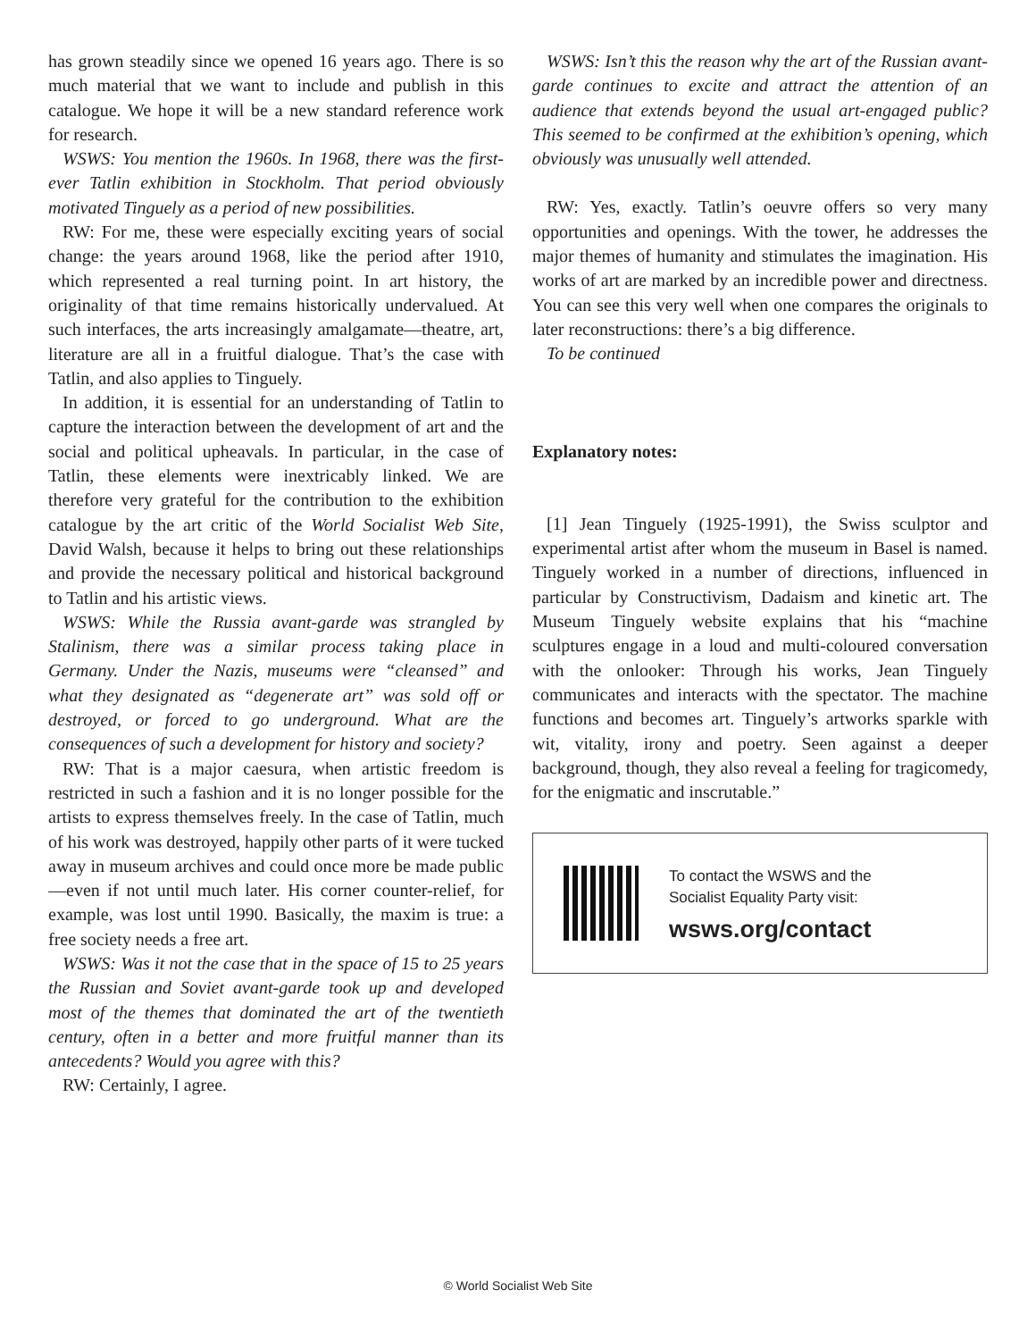has grown steadily since we opened 16 years ago. There is so much material that we want to include and publish in this catalogue. We hope it will be a new standard reference work for research.
WSWS: You mention the 1960s. In 1968, there was the first-ever Tatlin exhibition in Stockholm. That period obviously motivated Tinguely as a period of new possibilities.
RW: For me, these were especially exciting years of social change: the years around 1968, like the period after 1910, which represented a real turning point. In art history, the originality of that time remains historically undervalued. At such interfaces, the arts increasingly amalgamate—theatre, art, literature are all in a fruitful dialogue. That’s the case with Tatlin, and also applies to Tinguely.
In addition, it is essential for an understanding of Tatlin to capture the interaction between the development of art and the social and political upheavals. In particular, in the case of Tatlin, these elements were inextricably linked. We are therefore very grateful for the contribution to the exhibition catalogue by the art critic of the World Socialist Web Site, David Walsh, because it helps to bring out these relationships and provide the necessary political and historical background to Tatlin and his artistic views.
WSWS: While the Russia avant-garde was strangled by Stalinism, there was a similar process taking place in Germany. Under the Nazis, museums were “cleansed” and what they designated as “degenerate art” was sold off or destroyed, or forced to go underground. What are the consequences of such a development for history and society?
RW: That is a major caesura, when artistic freedom is restricted in such a fashion and it is no longer possible for the artists to express themselves freely. In the case of Tatlin, much of his work was destroyed, happily other parts of it were tucked away in museum archives and could once more be made public—even if not until much later. His corner counter-relief, for example, was lost until 1990. Basically, the maxim is true: a free society needs a free art.
WSWS: Was it not the case that in the space of 15 to 25 years the Russian and Soviet avant-garde took up and developed most of the themes that dominated the art of the twentieth century, often in a better and more fruitful manner than its antecedents? Would you agree with this?
RW: Certainly, I agree.
WSWS: Isn’t this the reason why the art of the Russian avant-garde continues to excite and attract the attention of an audience that extends beyond the usual art-engaged public? This seemed to be confirmed at the exhibition’s opening, which obviously was unusually well attended.
RW: Yes, exactly. Tatlin’s oeuvre offers so very many opportunities and openings. With the tower, he addresses the major themes of humanity and stimulates the imagination. His works of art are marked by an incredible power and directness. You can see this very well when one compares the originals to later reconstructions: there’s a big difference.
To be continued
Explanatory notes:
[1] Jean Tinguely (1925-1991), the Swiss sculptor and experimental artist after whom the museum in Basel is named. Tinguely worked in a number of directions, influenced in particular by Constructivism, Dadaism and kinetic art. The Museum Tinguely website explains that his “machine sculptures engage in a loud and multi-coloured conversation with the onlooker: Through his works, Jean Tinguely communicates and interacts with the spectator. The machine functions and becomes art. Tinguely’s artworks sparkle with wit, vitality, irony and poetry. Seen against a deeper background, though, they also reveal a feeling for tragicomedy, for the enigmatic and inscrutable.”
To contact the WSWS and the
Socialist Equality Party visit:
wsws.org/contact
© World Socialist Web Site